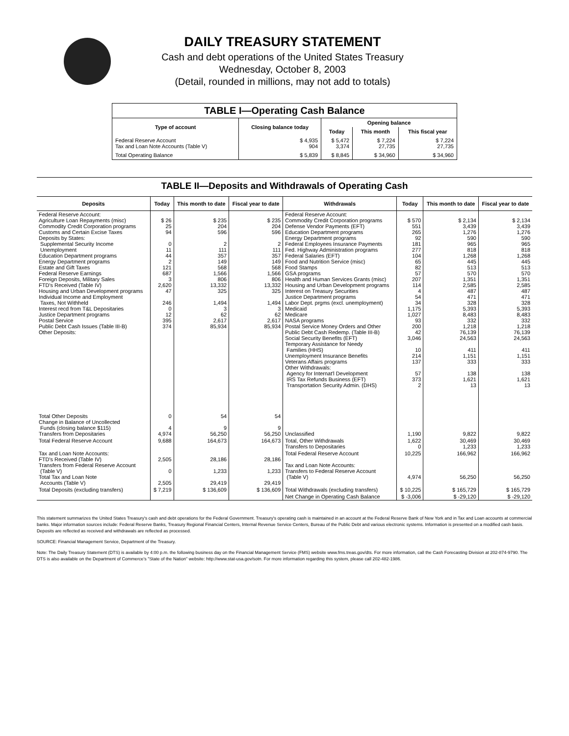DAILY TREASURY STATEMENT
Cash and debt operations of the United States Treasury
Wednesday, October 8, 2003
(Detail, rounded in millions, may not add to totals)
| TABLE I—Operating Cash Balance | | | | |
| Type of account | Closing balance today | Opening balance | | |
| | | Today | This month | This fiscal year |
| Federal Reserve Account Tax and Loan Note Accounts (Table V) | $ 4,935 904 | $ 5,472 3,374 | $ 7,224 27,735 | $ 7,224 27,735 |
| Total Operating Balance | $ 5,839 | $ 8,845 | $ 34,960 | $ 34,960 |
TABLE II—Deposits and Withdrawals of Operating Cash
| Deposits | Today | This month to date | Fiscal year to date | Withdrawals | Today | This month to date | Fiscal year to date |
| --- | --- | --- | --- | --- | --- | --- | --- |
| Federal Reserve Account: Agriculture Loan Repayments (misc) Commodity Credit Corporation programs Customs and Certain Excise Taxes Deposits by States: Supplemental Security Income Unemployment Education Department programs Energy Department programs Estate and Gift Taxes Federal Reserve Earnings Foreign Deposits, Military Sales FTD's Received (Table IV) Housing and Urban Development programs Individual Income and Employment Taxes, Not Withheld Interest recd from T&L Depositaries Justice Department programs Postal Service Public Debt Cash Issues (Table III-B) Other Deposits: | $ 26 25 94 0 11 44 2 121 687 3 2,620 47 246 0 12 395 374 | $ 235 204 596 2 111 357 149 568 1,566 806 13,332 325 1,494 3 62 2,617 85,934 | $ 235 204 596 2 111 357 149 568 1,566 806 13,332 325 1,494 3 62 2,617 85,934 | Federal Reserve Account: Commodity Credit Corporation programs Defense Vendor Payments (EFT) Education Department programs Energy Department programs Federal Employees Insurance Payments Fed. Highway Administration programs Federal Salaries (EFT) Food and Nutrition Service (misc) Food Stamps GSA programs Health and Human Services Grants (misc) Housing and Urban Development programs Interest on Treasury Securities Justice Department programs Labor Dept. prgms (excl. unemployment) Medicaid Medicare NASA programs Postal Service Money Orders and Other Public Debt Cash Redemp. (Table III-B) Social Security Benefits (EFT) Temporary Assistance for Needy Families (HHS) Unemployment Insurance Benefits Veterans Affairs programs Other Withdrawals: Agency for Internat'l Development IRS Tax Refunds Business (EFT) Transportation Security Admin. (DHS) | $ 570 551 265 92 181 277 104 65 82 57 207 114 4 54 34 1,175 1,027 93 200 42 3,046 10 214 137 57 373 2 | $ 2,134 3,439 1,276 590 965 818 1,268 445 513 570 1,351 2,585 487 471 328 5,393 8,483 332 1,218 76,139 24,563 411 1,151 333 138 1,621 13 | $ 2,134 3,439 1,276 590 965 818 1,268 445 513 570 1,351 2,585 487 471 328 5,393 8,483 332 1,218 76,139 24,563 411 1,151 333 138 1,621 13 |
| Total Other Deposits Change in Balance of Uncollected Funds (closing balance $115) Transfers from Depositaries | 0 4 4,974 | 54 9 56,250 | 54 9 56,250 | Unclassified | 1,190 | 9,822 | 9,822 |
| Total Federal Reserve Account | 9,688 | 164,673 | 164,673 | Total, Other Withdrawals Transfers to Depositaries | 1,622 0 | 30,469 1,233 | 30,469 1,233 |
| Tax and Loan Note Accounts: FTD's Received (Table IV) Transfers from Federal Reserve Account (Table V) Total Tax and Loan Note Accounts (Table V) | 2,505 0 2,505 | 28,186 1,233 29,419 | 28,186 1,233 29,419 | Total Federal Reserve Account Tax and Loan Note Accounts: Transfers to Federal Reserve Account (Table V) | 10,225 4,974 | 166,962 56,250 | 166,962 56,250 |
| Total Deposits (excluding transfers) | $ 7,219 | $ 136,609 | $ 136,609 | Total Withdrawals (excluding transfers) | $ 10,225 | $ 165,729 | $ 165,729 |
| | | | | Net Change in Operating Cash Balance | $ -3,006 | $ -29,120 | $ -29,120 |
This statement summarizes the United States Treasury's cash and debt operations for the Federal Government. Treasury's operating cash is maintained in an account at the Federal Reserve Bank of New York and in Tax and Loan accounts at commercial banks. Major information sources include: Federal Reserve Banks, Treasury Regional Financial Centers, Internal Revenue Service Centers, Bureau of the Public Debt and various electronic systems. Information is presented on a modified cash basis. Deposits are reflected as received and withdrawals are reflected as processed.
SOURCE: Financial Management Service, Department of the Treasury.
Note: The Daily Treasury Statement (DTS) is available by 4:00 p.m. the following business day on the Financial Management Service (FMS) website www.fms.treas.gov/dts. For more information, call the Cash Forecasting Division at 202-874-9790. The DTS is also available on the Department of Commerce's "State of the Nation" website: http://www.stat-usa.gov/sotn. For more information regarding this system, please call 202-482-1986.